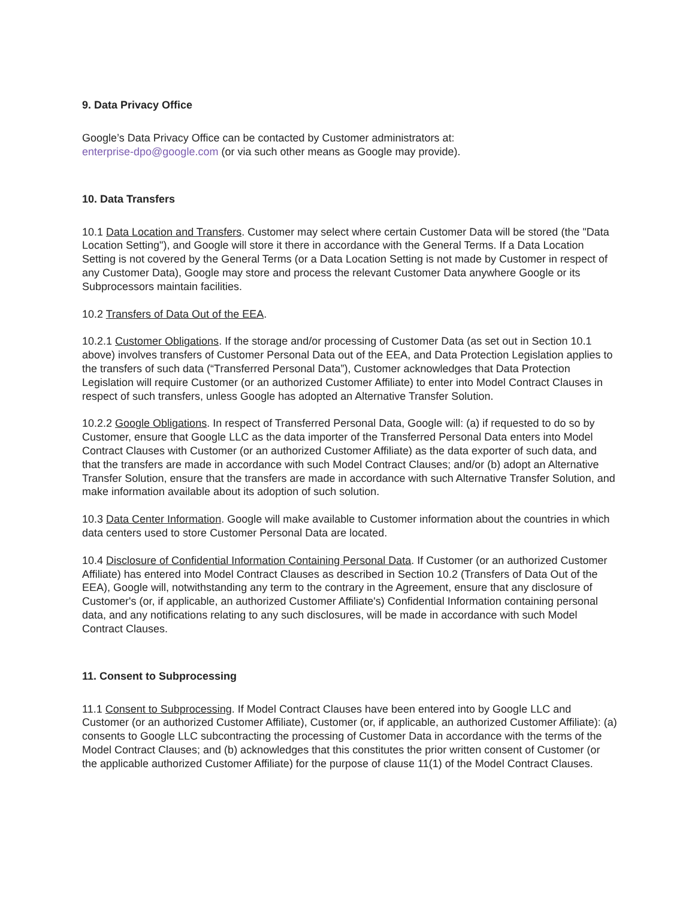9. Data Privacy Office
Google’s Data Privacy Office can be contacted by Customer administrators at:
enterprise-dpo@google.com (or via such other means as Google may provide).
10. Data Transfers
10.1 Data Location and Transfers. Customer may select where certain Customer Data will be stored (the "Data Location Setting"), and Google will store it there in accordance with the General Terms. If a Data Location Setting is not covered by the General Terms (or a Data Location Setting is not made by Customer in respect of any Customer Data), Google may store and process the relevant Customer Data anywhere Google or its Subprocessors maintain facilities.
10.2 Transfers of Data Out of the EEA.
10.2.1 Customer Obligations. If the storage and/or processing of Customer Data (as set out in Section 10.1 above) involves transfers of Customer Personal Data out of the EEA, and Data Protection Legislation applies to the transfers of such data (“Transferred Personal Data”), Customer acknowledges that Data Protection Legislation will require Customer (or an authorized Customer Affiliate) to enter into Model Contract Clauses in respect of such transfers, unless Google has adopted an Alternative Transfer Solution.
10.2.2 Google Obligations. In respect of Transferred Personal Data, Google will: (a) if requested to do so by Customer, ensure that Google LLC as the data importer of the Transferred Personal Data enters into Model Contract Clauses with Customer (or an authorized Customer Affiliate) as the data exporter of such data, and that the transfers are made in accordance with such Model Contract Clauses; and/or (b) adopt an Alternative Transfer Solution, ensure that the transfers are made in accordance with such Alternative Transfer Solution, and make information available about its adoption of such solution.
10.3 Data Center Information. Google will make available to Customer information about the countries in which data centers used to store Customer Personal Data are located.
10.4 Disclosure of Confidential Information Containing Personal Data. If Customer (or an authorized Customer Affiliate) has entered into Model Contract Clauses as described in Section 10.2 (Transfers of Data Out of the EEA), Google will, notwithstanding any term to the contrary in the Agreement, ensure that any disclosure of Customer's (or, if applicable, an authorized Customer Affiliate's) Confidential Information containing personal data, and any notifications relating to any such disclosures, will be made in accordance with such Model Contract Clauses.
11. Consent to Subprocessing
11.1 Consent to Subprocessing. If Model Contract Clauses have been entered into by Google LLC and Customer (or an authorized Customer Affiliate), Customer (or, if applicable, an authorized Customer Affiliate): (a) consents to Google LLC subcontracting the processing of Customer Data in accordance with the terms of the Model Contract Clauses; and (b) acknowledges that this constitutes the prior written consent of Customer (or the applicable authorized Customer Affiliate) for the purpose of clause 11(1) of the Model Contract Clauses.